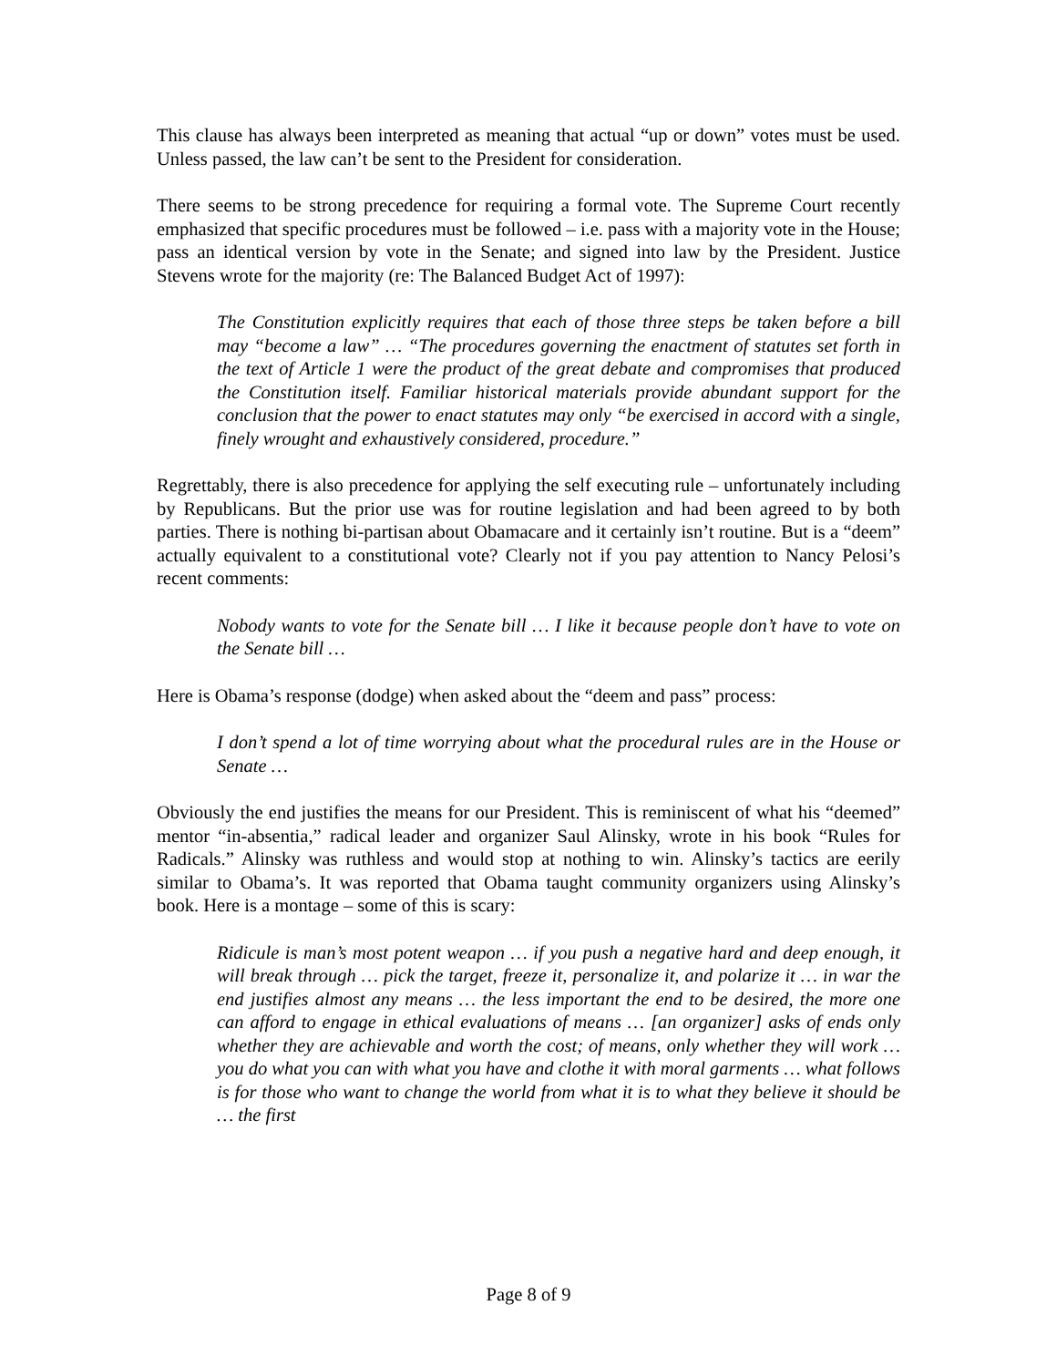This clause has always been interpreted as meaning that actual “up or down” votes must be used. Unless passed, the law can’t be sent to the President for consideration.
There seems to be strong precedence for requiring a formal vote. The Supreme Court recently emphasized that specific procedures must be followed – i.e. pass with a majority vote in the House; pass an identical version by vote in the Senate; and signed into law by the President. Justice Stevens wrote for the majority (re: The Balanced Budget Act of 1997):
The Constitution explicitly requires that each of those three steps be taken before a bill may “become a law” … “The procedures governing the enactment of statutes set forth in the text of Article 1 were the product of the great debate and compromises that produced the Constitution itself. Familiar historical materials provide abundant support for the conclusion that the power to enact statutes may only “be exercised in accord with a single, finely wrought and exhaustively considered, procedure.”
Regrettably, there is also precedence for applying the self executing rule – unfortunately including by Republicans. But the prior use was for routine legislation and had been agreed to by both parties. There is nothing bi-partisan about Obamacare and it certainly isn’t routine. But is a “deem” actually equivalent to a constitutional vote? Clearly not if you pay attention to Nancy Pelosi’s recent comments:
Nobody wants to vote for the Senate bill … I like it because people don’t have to vote on the Senate bill …
Here is Obama’s response (dodge) when asked about the “deem and pass” process:
I don’t spend a lot of time worrying about what the procedural rules are in the House or Senate …
Obviously the end justifies the means for our President. This is reminiscent of what his “deemed” mentor “in-absentia,” radical leader and organizer Saul Alinsky, wrote in his book “Rules for Radicals.” Alinsky was ruthless and would stop at nothing to win. Alinsky’s tactics are eerily similar to Obama’s. It was reported that Obama taught community organizers using Alinsky’s book. Here is a montage – some of this is scary:
Ridicule is man’s most potent weapon … if you push a negative hard and deep enough, it will break through … pick the target, freeze it, personalize it, and polarize it … in war the end justifies almost any means … the less important the end to be desired, the more one can afford to engage in ethical evaluations of means … [an organizer] asks of ends only whether they are achievable and worth the cost; of means, only whether they will work … you do what you can with what you have and clothe it with moral garments … what follows is for those who want to change the world from what it is to what they believe it should be … the first
Page 8 of 9